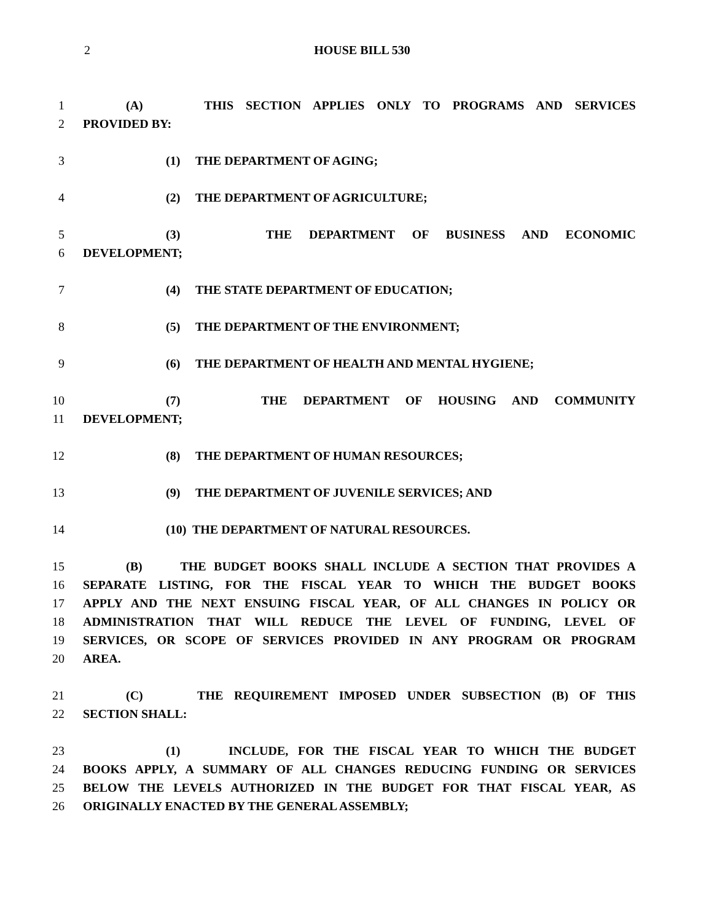2
HOUSE BILL 530
1 (A) THIS SECTION APPLIES ONLY TO PROGRAMS AND SERVICES
2 PROVIDED BY:
3 (1) THE DEPARTMENT OF AGING;
4 (2) THE DEPARTMENT OF AGRICULTURE;
5 (3) THE DEPARTMENT OF BUSINESS AND ECONOMIC
6 DEVELOPMENT;
7 (4) THE STATE DEPARTMENT OF EDUCATION;
8 (5) THE DEPARTMENT OF THE ENVIRONMENT;
9 (6) THE DEPARTMENT OF HEALTH AND MENTAL HYGIENE;
10 (7) THE DEPARTMENT OF HOUSING AND COMMUNITY
11 DEVELOPMENT;
12 (8) THE DEPARTMENT OF HUMAN RESOURCES;
13 (9) THE DEPARTMENT OF JUVENILE SERVICES; AND
14 (10) THE DEPARTMENT OF NATURAL RESOURCES.
15 (B) THE BUDGET BOOKS SHALL INCLUDE A SECTION THAT PROVIDES A
16 SEPARATE LISTING, FOR THE FISCAL YEAR TO WHICH THE BUDGET BOOKS
17 APPLY AND THE NEXT ENSUING FISCAL YEAR, OF ALL CHANGES IN POLICY OR
18 ADMINISTRATION THAT WILL REDUCE THE LEVEL OF FUNDING, LEVEL OF
19 SERVICES, OR SCOPE OF SERVICES PROVIDED IN ANY PROGRAM OR PROGRAM
20 AREA.
21 (C) THE REQUIREMENT IMPOSED UNDER SUBSECTION (B) OF THIS
22 SECTION SHALL:
23 (1) INCLUDE, FOR THE FISCAL YEAR TO WHICH THE BUDGET
24 BOOKS APPLY, A SUMMARY OF ALL CHANGES REDUCING FUNDING OR SERVICES
25 BELOW THE LEVELS AUTHORIZED IN THE BUDGET FOR THAT FISCAL YEAR, AS
26 ORIGINALLY ENACTED BY THE GENERAL ASSEMBLY;